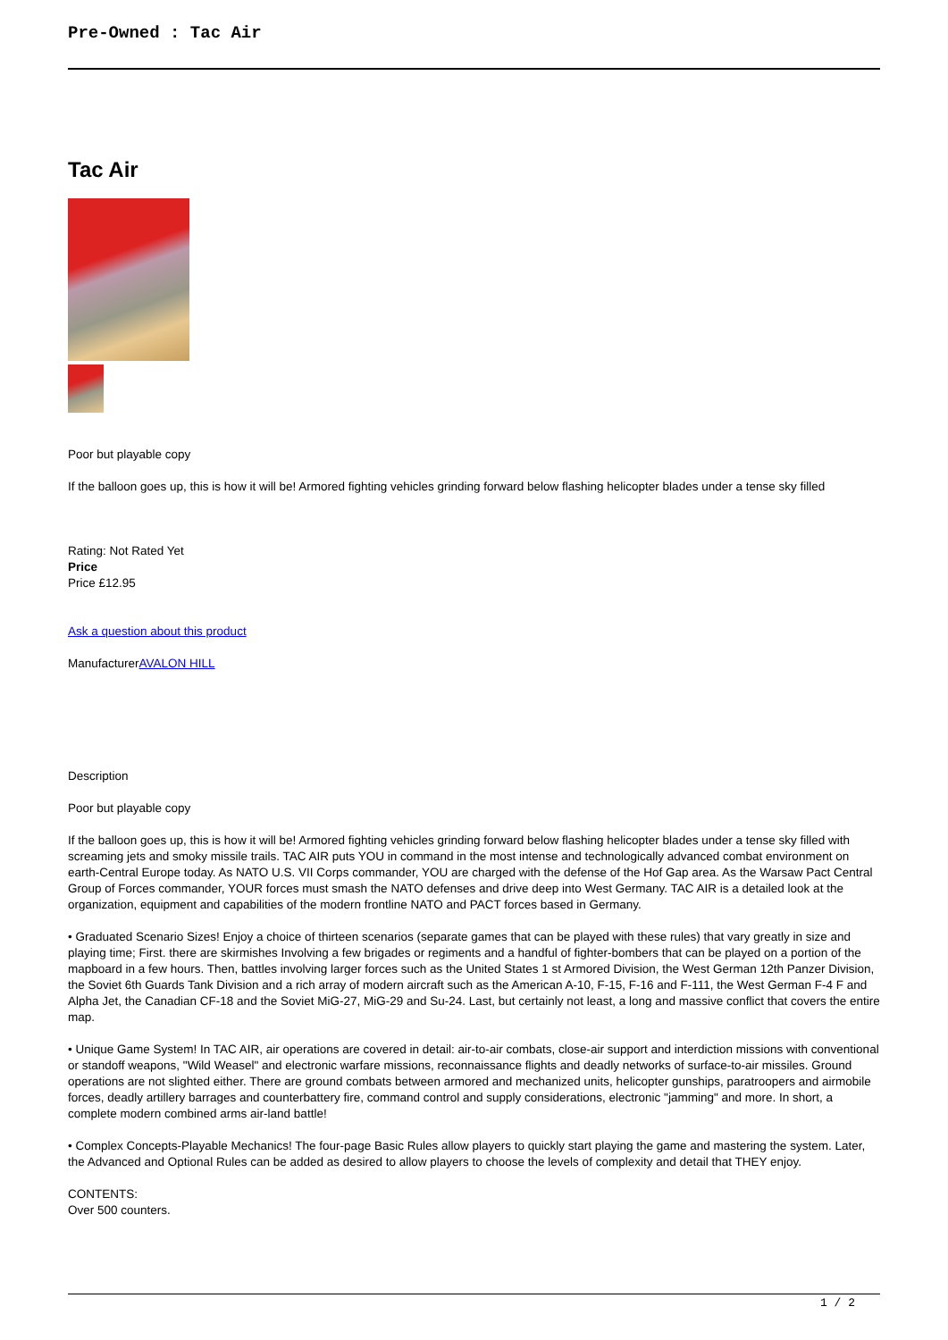Pre-Owned : Tac Air
Tac Air
Poor but playable copy
If the balloon goes up, this is how it will be! Armored fighting vehicles grinding forward below flashing helicopter blades under a tense sky filled
Rating: Not Rated Yet
Price
Price £12.95
Ask a question about this product
ManufacturerAVALON HILL
Description
Poor but playable copy
If the balloon goes up, this is how it will be! Armored fighting vehicles grinding forward below flashing helicopter blades under a tense sky filled with screaming jets and smoky missile trails. TAC AIR puts YOU in command in the most intense and technologically advanced combat environment on earth-Central Europe today. As NATO U.S. VII Corps commander, YOU are charged with the defense of the Hof Gap area. As the Warsaw Pact Central Group of Forces commander, YOUR forces must smash the NATO defenses and drive deep into West Germany. TAC AIR is a detailed look at the organization, equipment and capabilities of the modern frontline NATO and PACT forces based in Germany.
• Graduated Scenario Sizes! Enjoy a choice of thirteen scenarios (separate games that can be played with these rules) that vary greatly in size and playing time; First. there are skirmishes Involving a few brigades or regiments and a handful of fighter-bombers that can be played on a portion of the mapboard in a few hours. Then, battles involving larger forces such as the United States 1 st Armored Division, the West German 12th Panzer Division, the Soviet 6th Guards Tank Division and a rich array of modern aircraft such as the American A-10, F-15, F-16 and F-111, the West German F-4 F and Alpha Jet, the Canadian CF-18 and the Soviet MiG-27, MiG-29 and Su-24. Last, but certainly not least, a long and massive conflict that covers the entire map.
• Unique Game System! In TAC AIR, air operations are covered in detail: air-to-air combats, close-air support and interdiction missions with conventional or standoff weapons, "Wild Weasel" and electronic warfare missions, reconnaissance flights and deadly networks of surface-to-air missiles. Ground operations are not slighted either. There are ground combats between armored and mechanized units, helicopter gunships, paratroopers and airmobile forces, deadly artillery barrages and counterbattery fire, command control and supply considerations, electronic "jamming" and more. In short, a complete modern combined arms air-land battle!
• Complex Concepts-Playable Mechanics! The four-page Basic Rules allow players to quickly start playing the game and mastering the system. Later, the Advanced and Optional Rules can be added as desired to allow players to choose the levels of complexity and detail that THEY enjoy.
CONTENTS:
Over 500 counters.
1 / 2